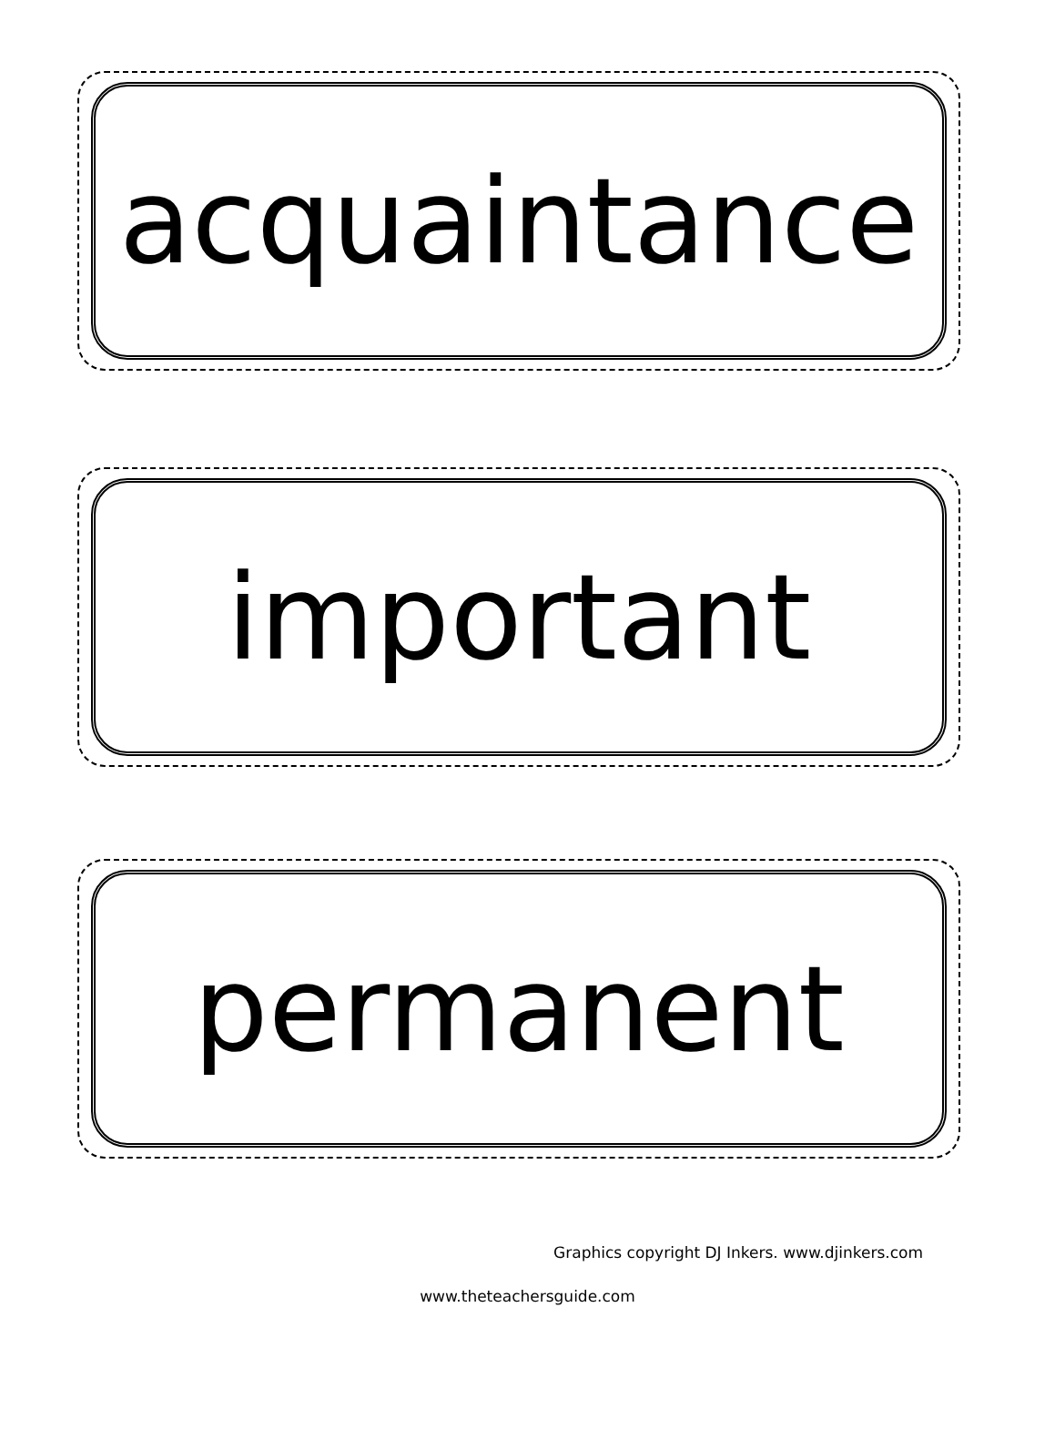acquaintance
important
permanent
Graphics copyright DJ Inkers. www.djinkers.com
www.theteachersguide.com